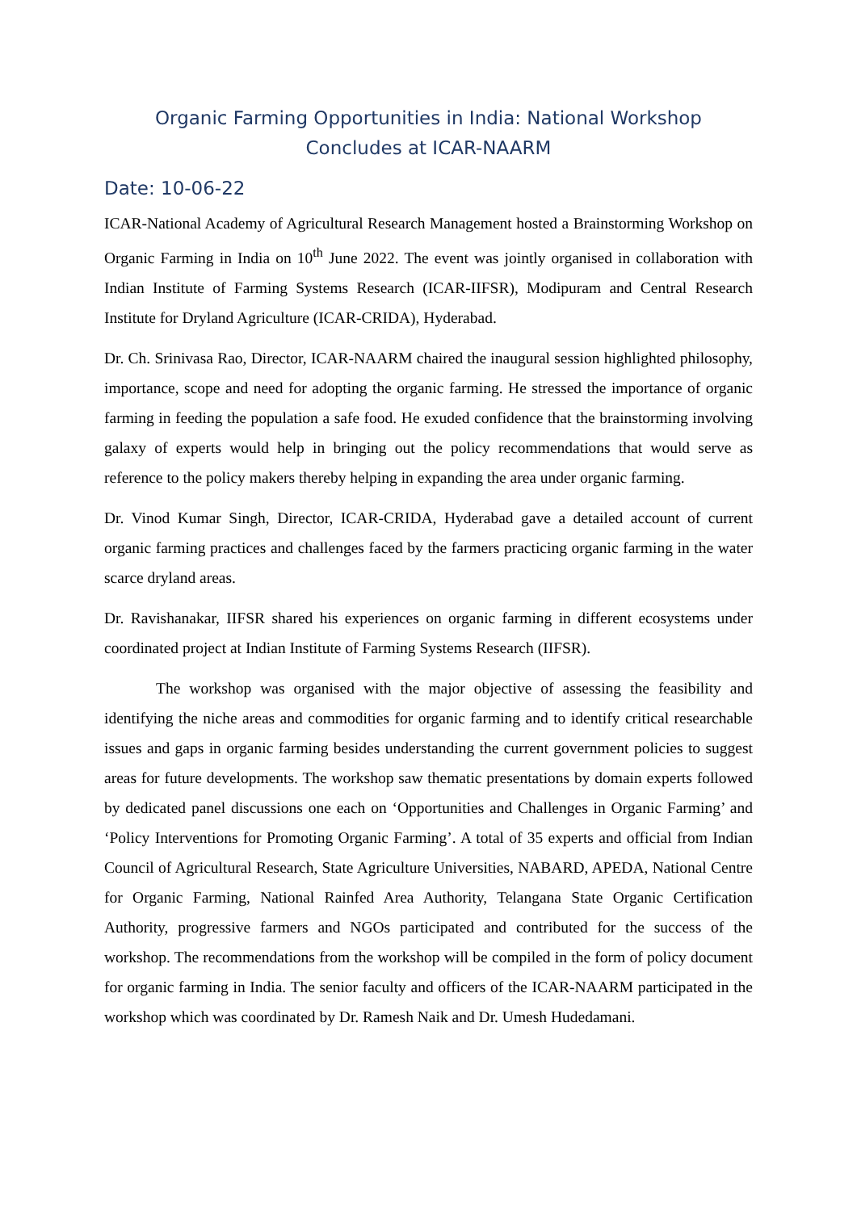Organic Farming Opportunities in India: National Workshop Concludes at ICAR-NAARM
Date: 10-06-22
ICAR-National Academy of Agricultural Research Management hosted a Brainstorming Workshop on Organic Farming in India on 10<sup>th</sup> June 2022. The event was jointly organised in collaboration with Indian Institute of Farming Systems Research (ICAR-IIFSR), Modipuram and Central Research Institute for Dryland Agriculture (ICAR-CRIDA), Hyderabad.
Dr. Ch. Srinivasa Rao, Director, ICAR-NAARM chaired the inaugural session highlighted philosophy, importance, scope and need for adopting the organic farming. He stressed the importance of organic farming in feeding the population a safe food. He exuded confidence that the brainstorming involving galaxy of experts would help in bringing out the policy recommendations that would serve as reference to the policy makers thereby helping in expanding the area under organic farming.
Dr. Vinod Kumar Singh, Director, ICAR-CRIDA, Hyderabad gave a detailed account of current organic farming practices and challenges faced by the farmers practicing organic farming in the water scarce dryland areas.
Dr. Ravishanakar, IIFSR shared his experiences on organic farming in different ecosystems under coordinated project at Indian Institute of Farming Systems Research (IIFSR).
The workshop was organised with the major objective of assessing the feasibility and identifying the niche areas and commodities for organic farming and to identify critical researchable issues and gaps in organic farming besides understanding the current government policies to suggest areas for future developments. The workshop saw thematic presentations by domain experts followed by dedicated panel discussions one each on ‘Opportunities and Challenges in Organic Farming’ and ‘Policy Interventions for Promoting Organic Farming’. A total of 35 experts and official from Indian Council of Agricultural Research, State Agriculture Universities, NABARD, APEDA, National Centre for Organic Farming, National Rainfed Area Authority, Telangana State Organic Certification Authority, progressive farmers and NGOs participated and contributed for the success of the workshop. The recommendations from the workshop will be compiled in the form of policy document for organic farming in India. The senior faculty and officers of the ICAR-NAARM participated in the workshop which was coordinated by Dr. Ramesh Naik and Dr. Umesh Hudedamani.